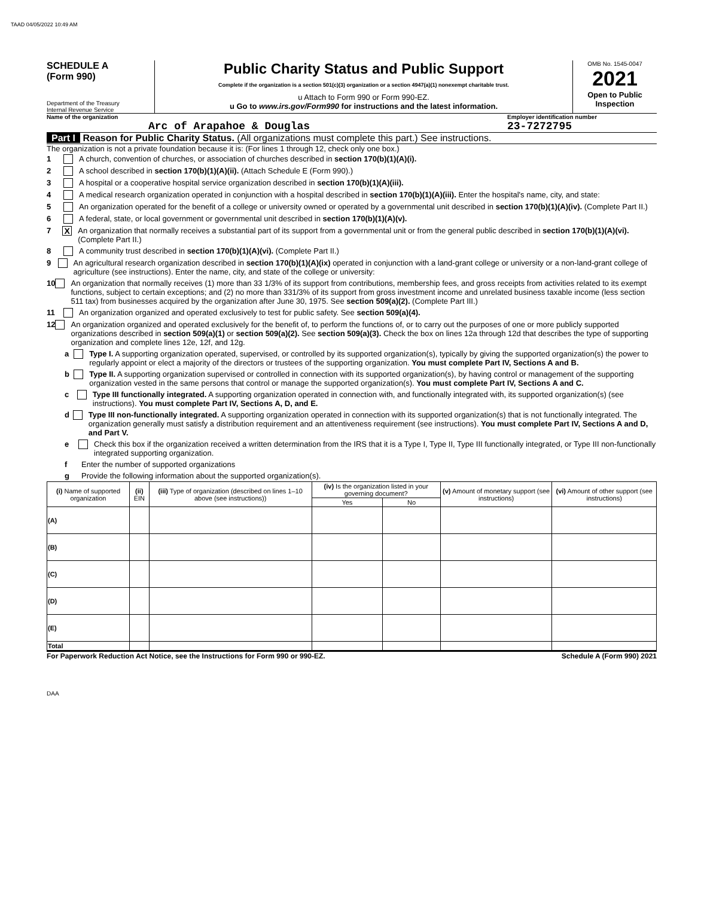TAAD 04/05/2022 10:49 AM
SCHEDULE A
(Form 990)
Department of the Treasury
Internal Revenue Service
Public Charity Status and Public Support
Complete if the organization is a section 501(c)(3) organization or a section 4947(a)(1) nonexempt charitable trust.
u Attach to Form 990 or Form 990-EZ.
u Go to www.irs.gov/Form990 for instructions and the latest information.
OMB No. 1545-0047
2021
Open to Public
Inspection
Name of the organization
Arc of Arapahoe & Douglas
Employer identification number
23-7272795
Part I Reason for Public Charity Status. (All organizations must complete this part.) See instructions.
The organization is not a private foundation because it is: (For lines 1 through 12, check only one box.)
1 A church, convention of churches, or association of churches described in section 170(b)(1)(A)(i).
2 A school described in section 170(b)(1)(A)(ii). (Attach Schedule E (Form 990).)
3 A hospital or a cooperative hospital service organization described in section 170(b)(1)(A)(iii).
4 A medical research organization operated in conjunction with a hospital described in section 170(b)(1)(A)(iii). Enter the hospital's name, city, and state:
5 An organization operated for the benefit of a college or university owned or operated by a governmental unit described in section 170(b)(1)(A)(iv). (Complete Part II.)
6 A federal, state, or local government or governmental unit described in section 170(b)(1)(A)(v).
7 X An organization that normally receives a substantial part of its support from a governmental unit or from the general public described in section 170(b)(1)(A)(vi). (Complete Part II.)
8 A community trust described in section 170(b)(1)(A)(vi). (Complete Part II.)
9 An agricultural research organization described in section 170(b)(1)(A)(ix) operated in conjunction with a land-grant college or university or a non-land-grant college of agriculture (see instructions). Enter the name, city, and state of the college or university:
10 An organization that normally receives (1) more than 33 1/3% of its support from contributions, membership fees, and gross receipts from activities related to its exempt functions, subject to certain exceptions; and (2) no more than 331/3% of its support from gross investment income and unrelated business taxable income (less section 511 tax) from businesses acquired by the organization after June 30, 1975. See section 509(a)(2). (Complete Part III.)
11 An organization organized and operated exclusively to test for public safety. See section 509(a)(4).
12 An organization organized and operated exclusively for the benefit of, to perform the functions of, or to carry out the purposes of one or more publicly supported organizations described in section 509(a)(1) or section 509(a)(2). See section 509(a)(3). Check the box on lines 12a through 12d that describes the type of supporting organization and complete lines 12e, 12f, and 12g.
a Type I. A supporting organization operated, supervised, or controlled by its supported organization(s), typically by giving the supported organization(s) the power to regularly appoint or elect a majority of the directors or trustees of the supporting organization. You must complete Part IV, Sections A and B.
b Type II. A supporting organization supervised or controlled in connection with its supported organization(s), by having control or management of the supporting organization vested in the same persons that control or manage the supported organization(s). You must complete Part IV, Sections A and C.
c Type III functionally integrated. A supporting organization operated in connection with, and functionally integrated with, its supported organization(s) (see instructions). You must complete Part IV, Sections A, D, and E.
d Type III non-functionally integrated. A supporting organization operated in connection with its supported organization(s) that is not functionally integrated. The organization generally must satisfy a distribution requirement and an attentiveness requirement (see instructions). You must complete Part IV, Sections A and D, and Part V.
e Check this box if the organization received a written determination from the IRS that it is a Type I, Type II, Type III functionally integrated, or Type III non-functionally integrated supporting organization.
f Enter the number of supported organizations
g Provide the following information about the supported organization(s).
| (i) Name of supported organization | (ii) EIN | (iii) Type of organization (described on lines 1–10 above (see instructions)) | (iv) Is the organization listed in your governing document? | | (v) Amount of monetary support (see instructions) | (vi) Amount of other support (see instructions) |
| --- | --- | --- | --- | --- | --- | --- |
| | | | Yes | No | | |
| (A) | | | | | | |
| (B) | | | | | | |
| (C) | | | | | | |
| (D) | | | | | | |
| (E) | | | | | | |
| Total | | | | | | |
For Paperwork Reduction Act Notice, see the Instructions for Form 990 or 990-EZ. Schedule A (Form 990) 2021
DAA